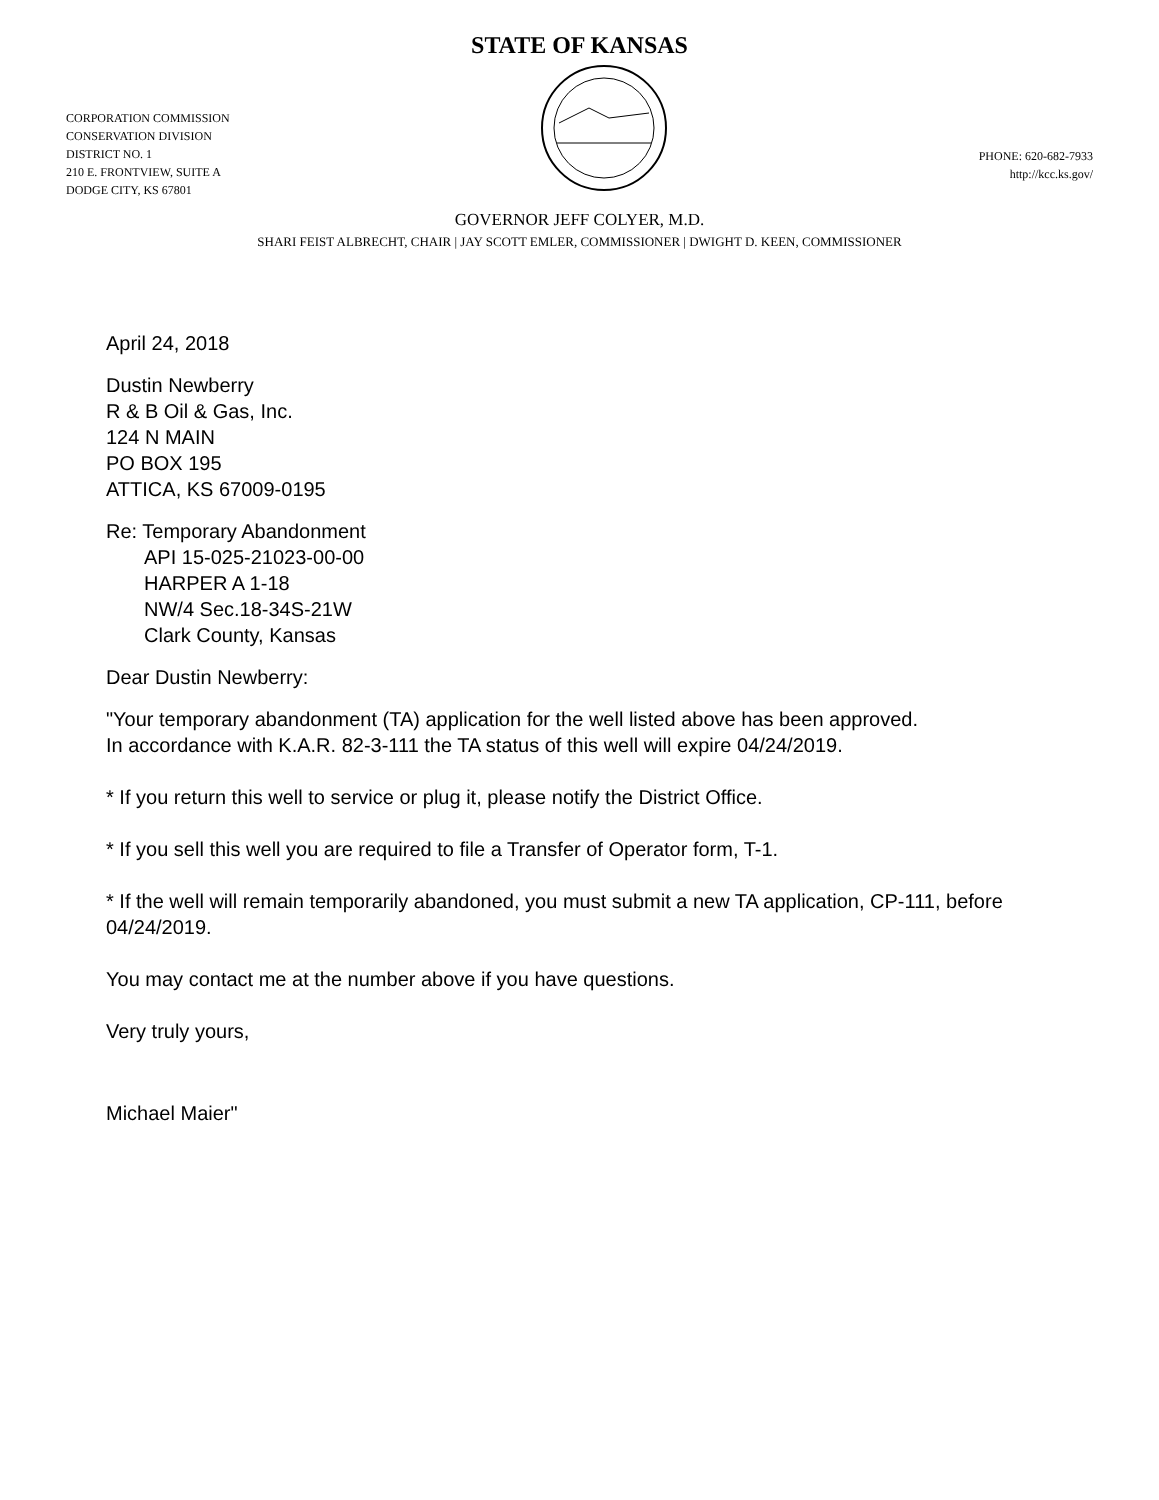STATE OF KANSAS
CORPORATION COMMISSION
CONSERVATION DIVISION
DISTRICT NO. 1
210 E. FRONTVIEW, SUITE A
DODGE CITY, KS 67801
PHONE: 620-682-7933
http://kcc.ks.gov/
GOVERNOR JEFF COLYER, M.D.
SHARI FEIST ALBRECHT, CHAIR | JAY SCOTT EMLER, COMMISSIONER | DWIGHT D. KEEN, COMMISSIONER
April 24, 2018
Dustin Newberry
R & B Oil & Gas, Inc.
124 N MAIN
PO BOX 195
ATTICA, KS 67009-0195
Re: Temporary Abandonment
API 15-025-21023-00-00
HARPER A 1-18
NW/4 Sec.18-34S-21W
Clark County, Kansas
Dear Dustin Newberry:
"Your temporary abandonment (TA) application for the well listed above has been approved.
In accordance with K.A.R. 82-3-111 the TA status of this well will expire 04/24/2019.
* If you return this well to service or plug it, please notify the District Office.
* If you sell this well you are required to file a Transfer of Operator form, T-1.
* If the well will remain temporarily abandoned, you must submit a new TA application, CP-111, before 04/24/2019.
You may contact me at the number above if you have questions.
Very truly yours,
Michael Maier"